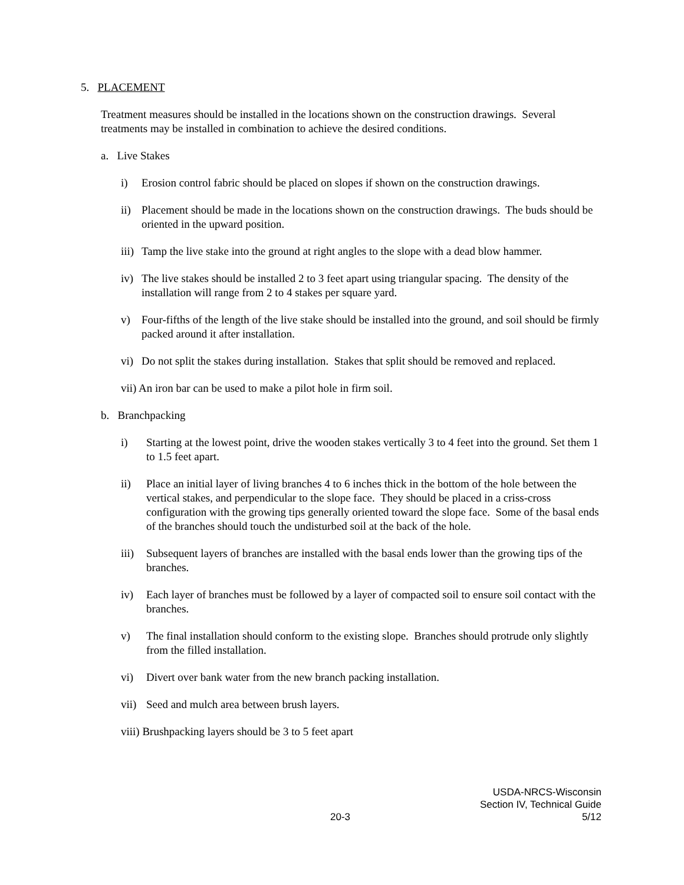5. PLACEMENT
Treatment measures should be installed in the locations shown on the construction drawings. Several treatments may be installed in combination to achieve the desired conditions.
a. Live Stakes
i) Erosion control fabric should be placed on slopes if shown on the construction drawings.
ii) Placement should be made in the locations shown on the construction drawings. The buds should be oriented in the upward position.
iii) Tamp the live stake into the ground at right angles to the slope with a dead blow hammer.
iv) The live stakes should be installed 2 to 3 feet apart using triangular spacing. The density of the installation will range from 2 to 4 stakes per square yard.
v) Four-fifths of the length of the live stake should be installed into the ground, and soil should be firmly packed around it after installation.
vi) Do not split the stakes during installation. Stakes that split should be removed and replaced.
vii) An iron bar can be used to make a pilot hole in firm soil.
b. Branchpacking
i) Starting at the lowest point, drive the wooden stakes vertically 3 to 4 feet into the ground. Set them 1 to 1.5 feet apart.
ii) Place an initial layer of living branches 4 to 6 inches thick in the bottom of the hole between the vertical stakes, and perpendicular to the slope face. They should be placed in a criss-cross configuration with the growing tips generally oriented toward the slope face. Some of the basal ends of the branches should touch the undisturbed soil at the back of the hole.
iii) Subsequent layers of branches are installed with the basal ends lower than the growing tips of the branches.
iv) Each layer of branches must be followed by a layer of compacted soil to ensure soil contact with the branches.
v) The final installation should conform to the existing slope. Branches should protrude only slightly from the filled installation.
vi) Divert over bank water from the new branch packing installation.
vii) Seed and mulch area between brush layers.
viii) Brushpacking layers should be 3 to 5 feet apart
USDA-NRCS-Wisconsin
Section IV, Technical Guide
20-3 5/12